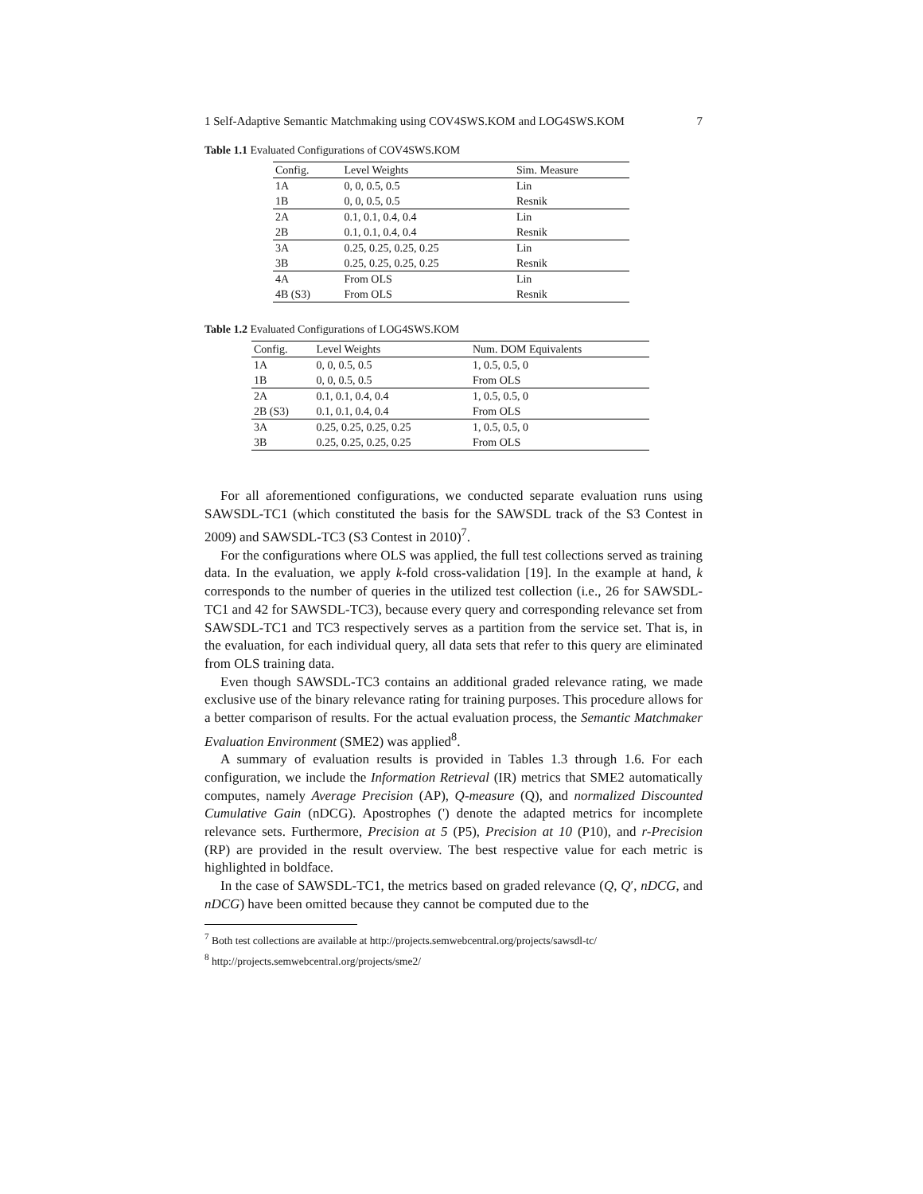1 Self-Adaptive Semantic Matchmaking using COV4SWS.KOM and LOG4SWS.KOM 7
Table 1.1 Evaluated Configurations of COV4SWS.KOM
| Config. | Level Weights | Sim. Measure |
| --- | --- | --- |
| 1A | 0, 0, 0.5, 0.5 | Lin |
| 1B | 0, 0, 0.5, 0.5 | Resnik |
| 2A | 0.1, 0.1, 0.4, 0.4 | Lin |
| 2B | 0.1, 0.1, 0.4, 0.4 | Resnik |
| 3A | 0.25, 0.25, 0.25, 0.25 | Lin |
| 3B | 0.25, 0.25, 0.25, 0.25 | Resnik |
| 4A | From OLS | Lin |
| 4B (S3) | From OLS | Resnik |
Table 1.2 Evaluated Configurations of LOG4SWS.KOM
| Config. | Level Weights | Num. DOM Equivalents |
| --- | --- | --- |
| 1A | 0, 0, 0.5, 0.5 | 1, 0.5, 0.5, 0 |
| 1B | 0, 0, 0.5, 0.5 | From OLS |
| 2A | 0.1, 0.1, 0.4, 0.4 | 1, 0.5, 0.5, 0 |
| 2B (S3) | 0.1, 0.1, 0.4, 0.4 | From OLS |
| 3A | 0.25, 0.25, 0.25, 0.25 | 1, 0.5, 0.5, 0 |
| 3B | 0.25, 0.25, 0.25, 0.25 | From OLS |
For all aforementioned configurations, we conducted separate evaluation runs using SAWSDL-TC1 (which constituted the basis for the SAWSDL track of the S3 Contest in 2009) and SAWSDL-TC3 (S3 Contest in 2010)<sup>7</sup>.
For the configurations where OLS was applied, the full test collections served as training data. In the evaluation, we apply k-fold cross-validation [19]. In the example at hand, k corresponds to the number of queries in the utilized test collection (i.e., 26 for SAWSDL-TC1 and 42 for SAWSDL-TC3), because every query and corresponding relevance set from SAWSDL-TC1 and TC3 respectively serves as a partition from the service set. That is, in the evaluation, for each individual query, all data sets that refer to this query are eliminated from OLS training data.
Even though SAWSDL-TC3 contains an additional graded relevance rating, we made exclusive use of the binary relevance rating for training purposes. This procedure allows for a better comparison of results. For the actual evaluation process, the Semantic Matchmaker Evaluation Environment (SME2) was applied<sup>8</sup>.
A summary of evaluation results is provided in Tables 1.3 through 1.6. For each configuration, we include the Information Retrieval (IR) metrics that SME2 automatically computes, namely Average Precision (AP), Q-measure (Q), and normalized Discounted Cumulative Gain (nDCG). Apostrophes (') denote the adapted metrics for incomplete relevance sets. Furthermore, Precision at 5 (P5), Precision at 10 (P10), and r-Precision (RP) are provided in the result overview. The best respective value for each metric is highlighted in boldface.
In the case of SAWSDL-TC1, the metrics based on graded relevance (Q, Q′, nDCG, and nDCG) have been omitted because they cannot be computed due to the
<sup>7</sup> Both test collections are available at http://projects.semwebcentral.org/projects/sawsdl-tc/
<sup>8</sup> http://projects.semwebcentral.org/projects/sme2/